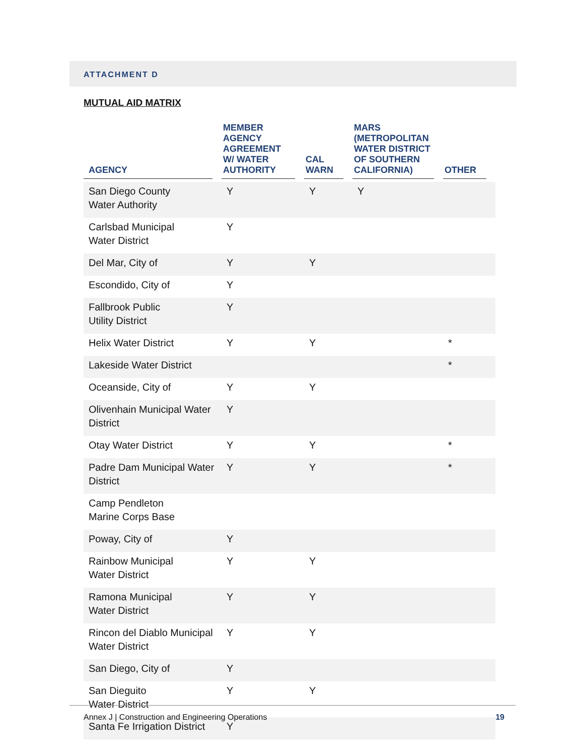ATTACHMENT D
MUTUAL AID MATRIX
| AGENCY | MEMBER AGENCY AGREEMENT W/ WATER AUTHORITY | CAL WARN | MARS (METROPOLITAN WATER DISTRICT OF SOUTHERN CALIFORNIA) | OTHER |
| --- | --- | --- | --- | --- |
| San Diego County Water Authority | Y | Y | Y | |
| Carlsbad Municipal Water District | Y | | | |
| Del Mar, City of | Y | Y | | |
| Escondido, City of | Y | | | |
| Fallbrook Public Utility District | Y | | | |
| Helix Water District | Y | Y | | * |
| Lakeside Water District | | | | * |
| Oceanside, City of | Y | Y | | |
| Olivenhain Municipal Water District | Y | | | |
| Otay Water District | Y | Y | | * |
| Padre Dam Municipal Water District | Y | Y | | * |
| Camp Pendleton Marine Corps Base | | | | |
| Poway, City of | Y | | | |
| Rainbow Municipal Water District | Y | Y | | |
| Ramona Municipal Water District | Y | Y | | |
| Rincon del Diablo Municipal Water District | Y | Y | | |
| San Diego, City of | Y | | | |
| San Dieguito Water District | Y | Y | | |
| Santa Fe Irrigation District | Y | | | |
Annex J | Construction and Engineering Operations 19